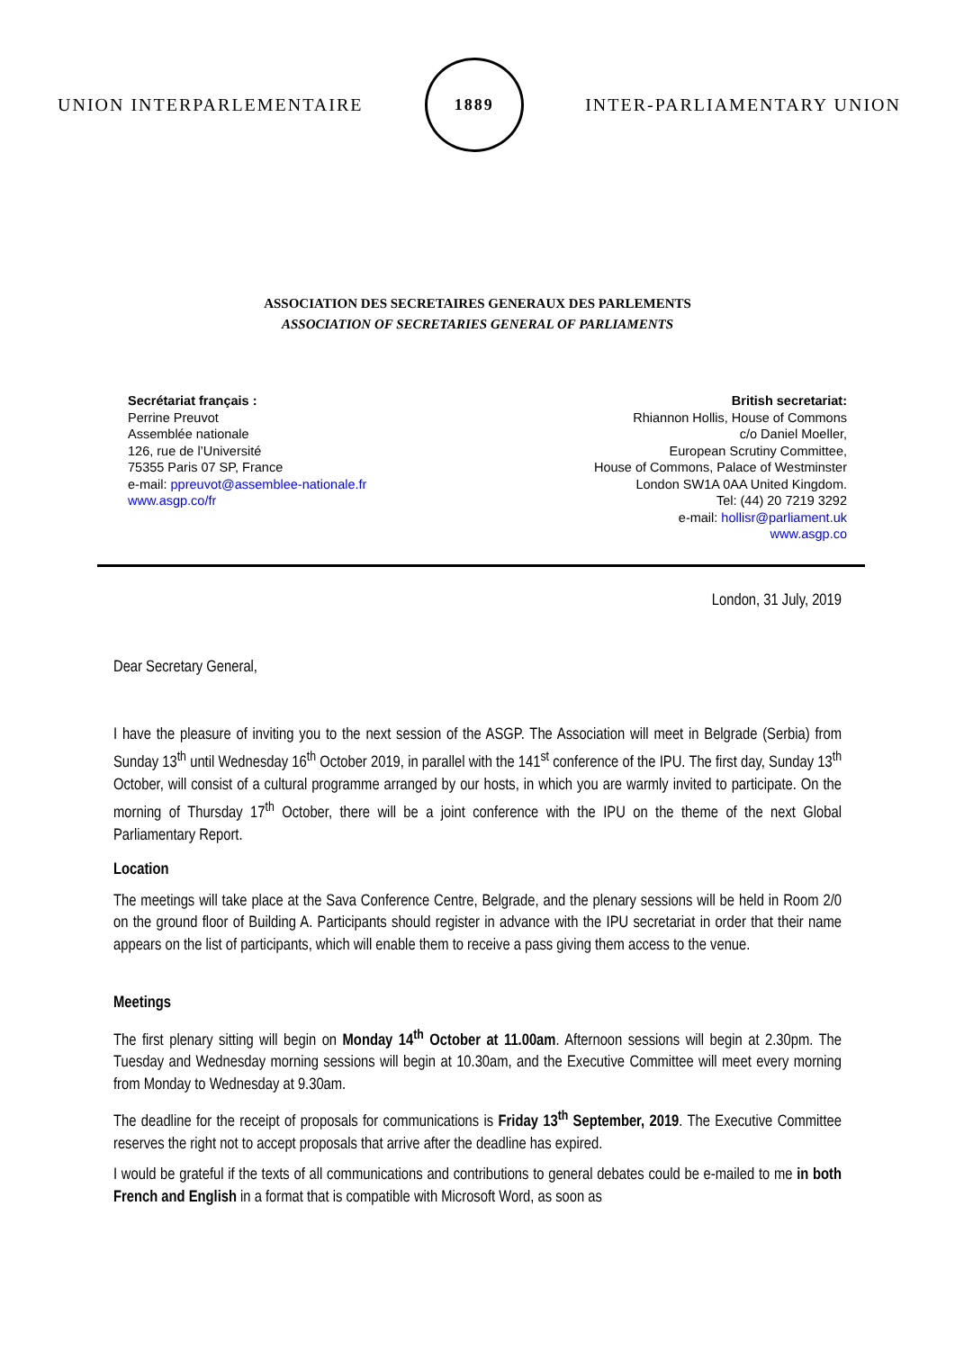UNION INTERPARLEMENTAIRE
1889
INTER-PARLIAMENTARY UNION
ASSOCIATION DES SECRETAIRES GENERAUX DES PARLEMENTS
ASSOCIATION OF SECRETARIES GENERAL OF PARLIAMENTS
Secrétariat français :
Perrine Preuvot
Assemblée nationale
126, rue de l’Université
75355 Paris 07 SP, France
e-mail: ppreuvot@assemblee-nationale.fr
www.asgp.co/fr
British secretariat:
Rhiannon Hollis, House of Commons
c/o Daniel Moeller,
European Scrutiny Committee,
House of Commons, Palace of Westminster
London SW1A 0AA United Kingdom.
Tel: (44) 20 7219 3292
e-mail: hollisr@parliament.uk
www.asgp.co
London, 31 July, 2019
Dear Secretary General,
I have the pleasure of inviting you to the next session of the ASGP. The Association will meet in Belgrade (Serbia) from Sunday 13<sup>th</sup> until Wednesday 16<sup>th</sup> October 2019, in parallel with the 141<sup>st</sup> conference of the IPU. The first day, Sunday 13<sup>th</sup> October, will consist of a cultural programme arranged by our hosts, in which you are warmly invited to participate. On the morning of Thursday 17<sup>th</sup> October, there will be a joint conference with the IPU on the theme of the next Global Parliamentary Report.
Location
The meetings will take place at the Sava Conference Centre, Belgrade, and the plenary sessions will be held in Room 2/0 on the ground floor of Building A. Participants should register in advance with the IPU secretariat in order that their name appears on the list of participants, which will enable them to receive a pass giving them access to the venue.
Meetings
The first plenary sitting will begin on Monday 14<sup>th</sup> October at 11.00am. Afternoon sessions will begin at 2.30pm. The Tuesday and Wednesday morning sessions will begin at 10.30am, and the Executive Committee will meet every morning from Monday to Wednesday at 9.30am.
The deadline for the receipt of proposals for communications is Friday 13<sup>th</sup> September, 2019. The Executive Committee reserves the right not to accept proposals that arrive after the deadline has expired.
I would be grateful if the texts of all communications and contributions to general debates could be e-mailed to me in both French and English in a format that is compatible with Microsoft Word, as soon as